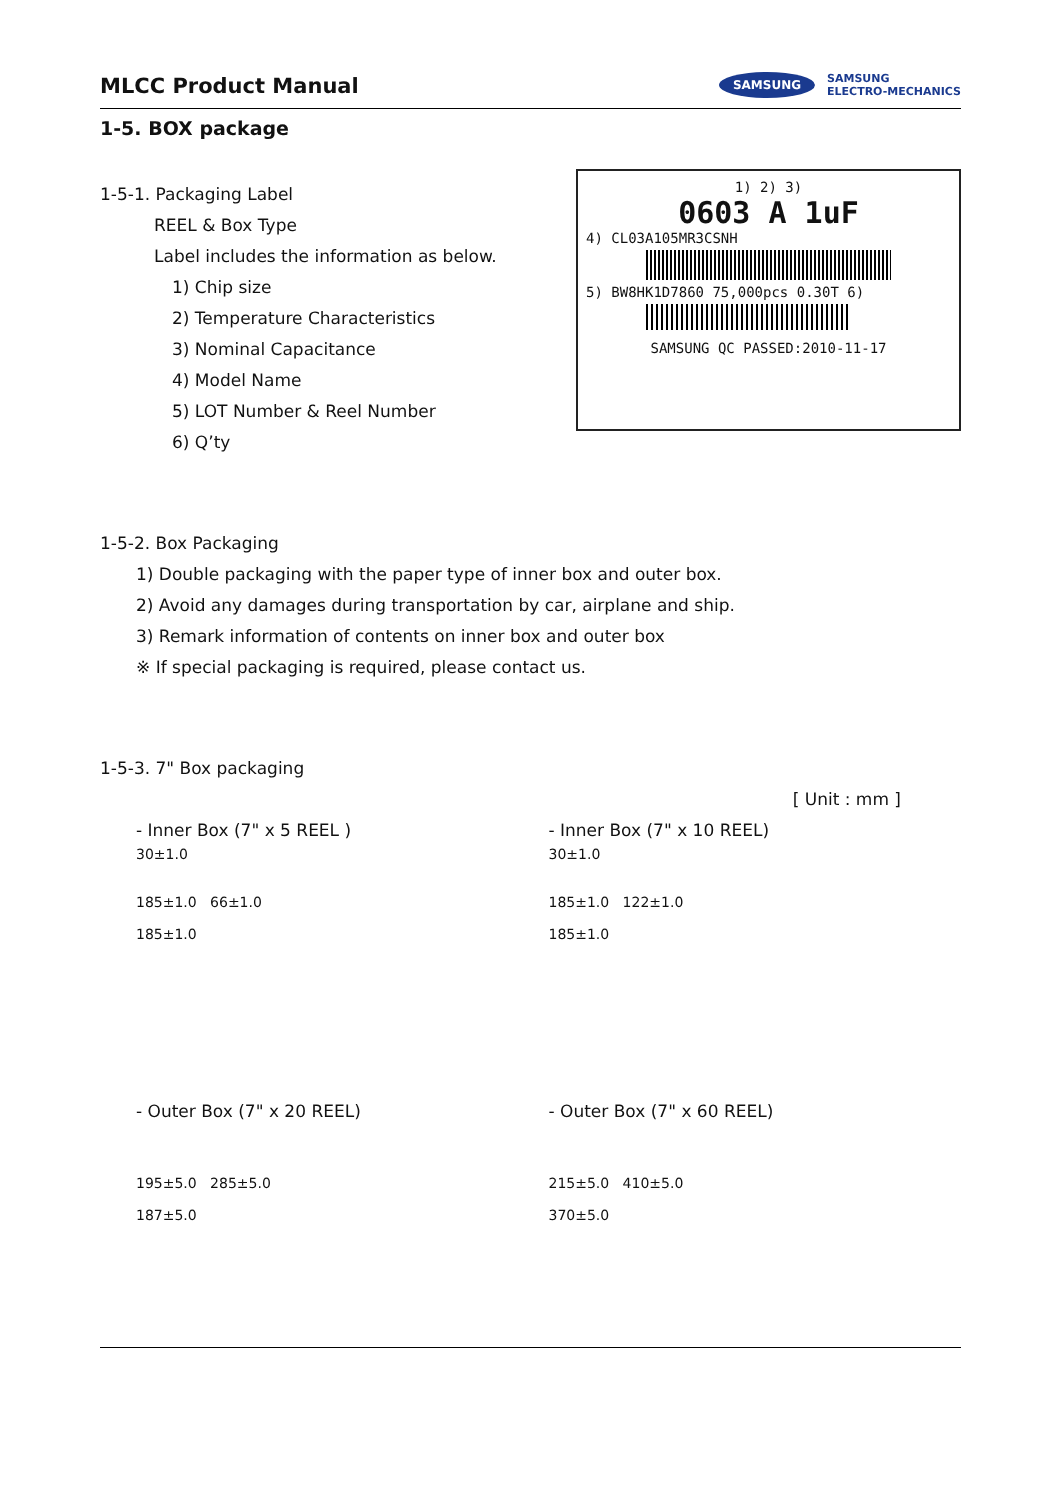MLCC Product Manual
SAMSUNG SAMSUNG
ELECTRO-MECHANICS
1-5. BOX package
1-5-1. Packaging Label
REEL & Box Type
Label includes the information as below.
1) Chip size
2) Temperature Characteristics
3) Nominal Capacitance
4) Model Name
5) LOT Number & Reel Number
6) Q’ty
1) 2) 3)
0603 A 1uF
4) CL03A105MR3CSNH
5) BW8HK1D7860 75,000pcs 0.30T 6)
SAMSUNG QC PASSED:2010-11-17
1-5-2. Box Packaging
1) Double packaging with the paper type of inner box and outer box.
2) Avoid any damages during transportation by car, airplane and ship.
3) Remark information of contents on inner box and outer box
※ If special packaging is required, please contact us.
1-5-3. 7" Box packaging
[ Unit : mm ]
- Inner Box (7" x 5 REEL )
30±1.0
185±1.0 66±1.0
185±1.0
- Inner Box (7" x 10 REEL)
30±1.0
185±1.0 122±1.0
185±1.0
- Outer Box (7" x 20 REEL)
195±5.0 285±5.0
187±5.0
- Outer Box (7" x 60 REEL)
215±5.0 410±5.0
370±5.0